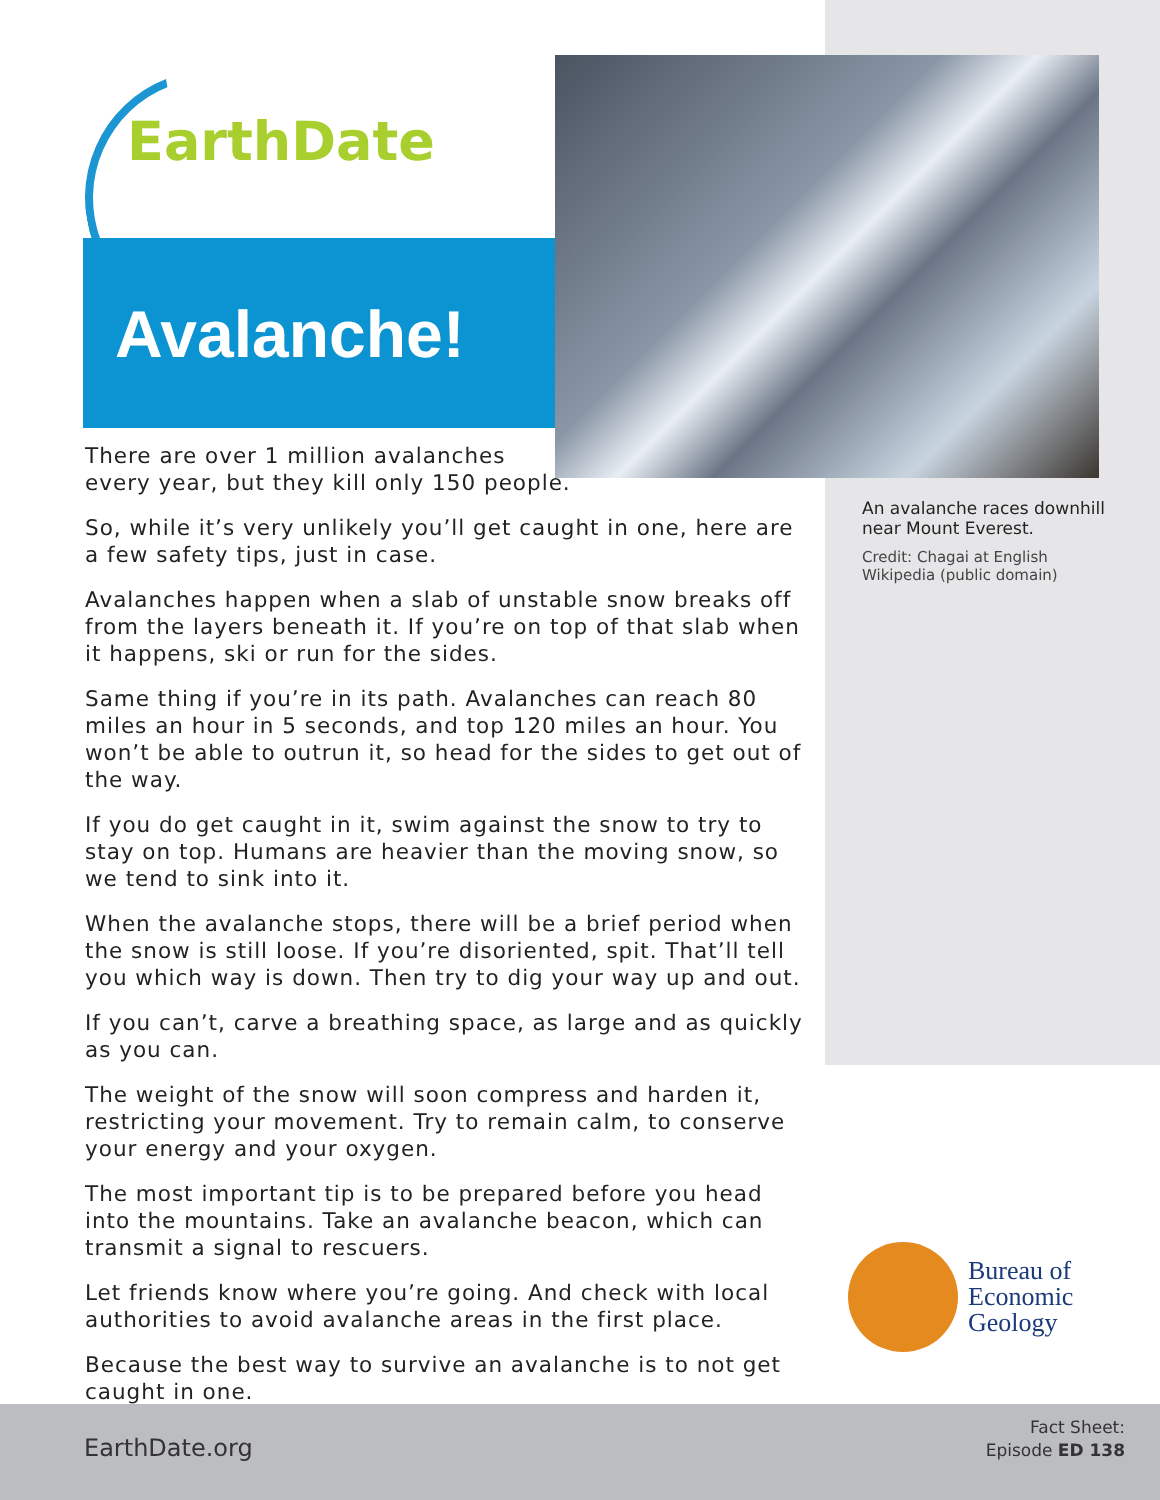EarthDate
Avalanche!
An avalanche races downhill near Mount Everest.
Credit: Chagai at English Wikipedia (public domain)
There are over 1 million avalanches
every year, but they kill only 150 people.
So, while it’s very unlikely you’ll get caught in one, here are a few safety tips, just in case.
Avalanches happen when a slab of unstable snow breaks off from the layers beneath it. If you’re on top of that slab when it happens, ski or run for the sides.
Same thing if you’re in its path. Avalanches can reach 80 miles an hour in 5 seconds, and top 120 miles an hour. You won’t be able to outrun it, so head for the sides to get out of the way.
If you do get caught in it, swim against the snow to try to stay on top. Humans are heavier than the moving snow, so we tend to sink into it.
When the avalanche stops, there will be a brief period when the snow is still loose. If you’re disoriented, spit. That’ll tell you which way is down. Then try to dig your way up and out.
If you can’t, carve a breathing space, as large and as quickly as you can.
The weight of the snow will soon compress and harden it, restricting your movement. Try to remain calm, to conserve your energy and your oxygen.
The most important tip is to be prepared before you head into the mountains. Take an avalanche beacon, which can transmit a signal to rescuers.
Let friends know where you’re going. And check with local authorities to avoid avalanche areas in the first place.
Because the best way to survive an avalanche is to not get caught in one.
Bureau of
Economic
Geology
EarthDate.org
Fact Sheet:
Episode ED 138